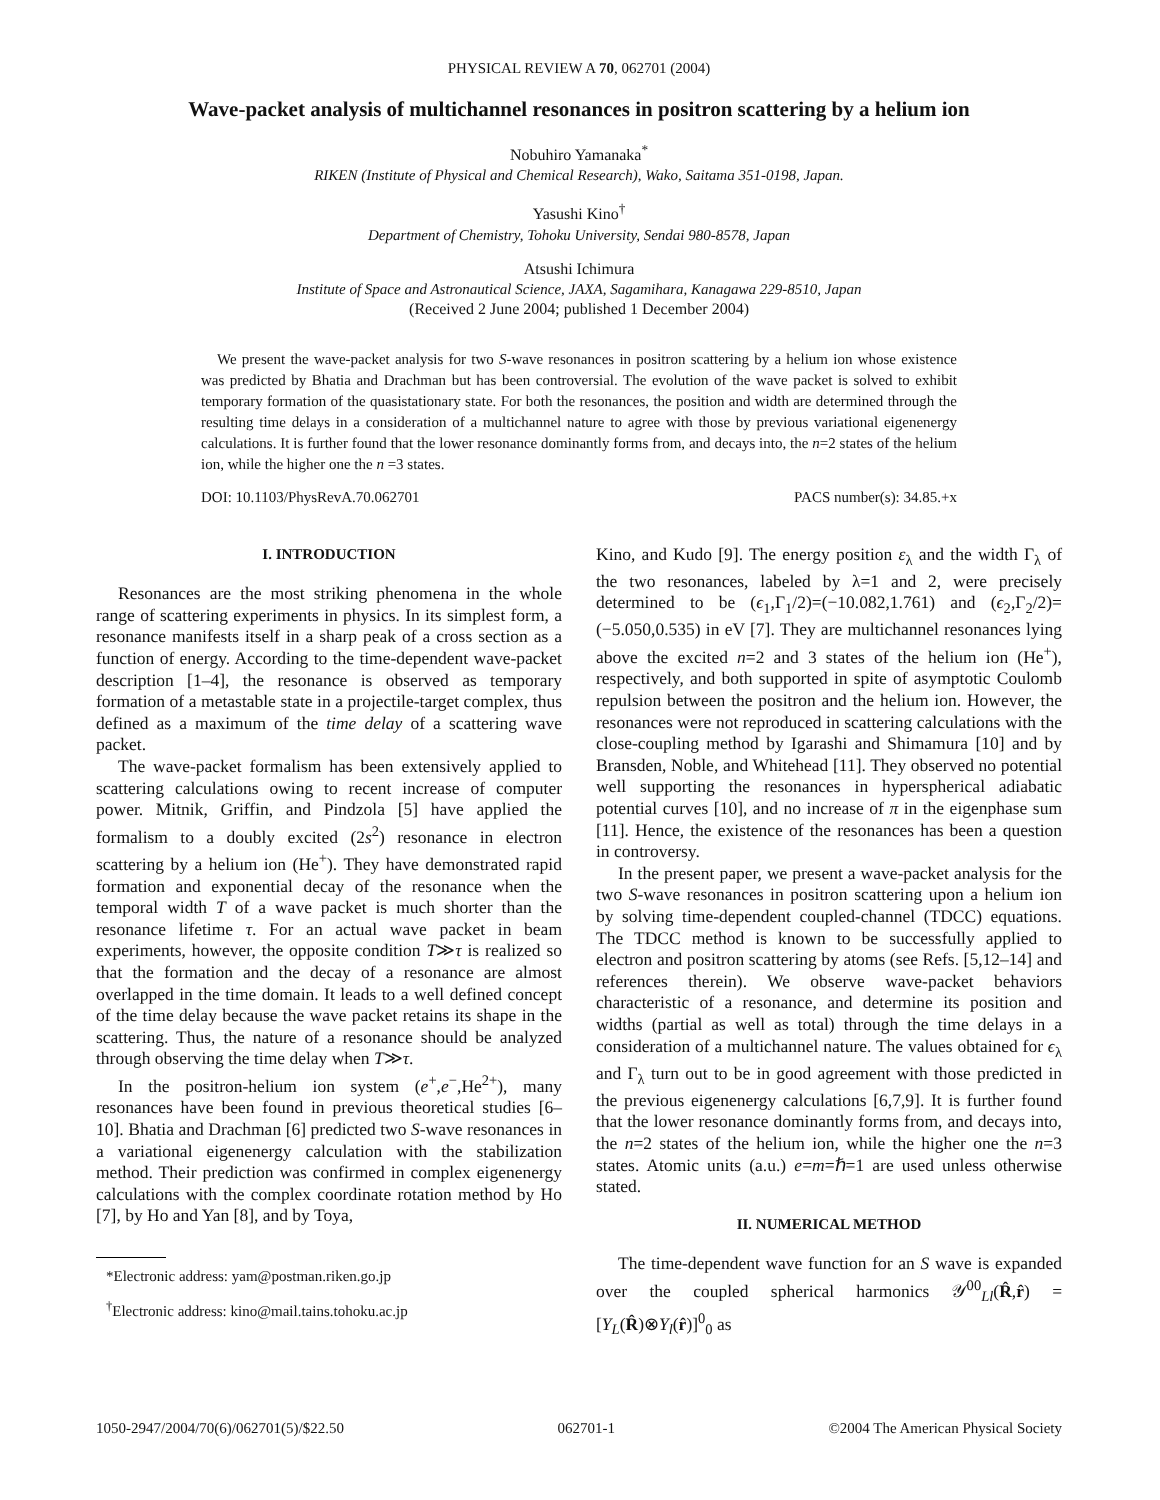PHYSICAL REVIEW A 70, 062701 (2004)
Wave-packet analysis of multichannel resonances in positron scattering by a helium ion
Nobuhiro Yamanaka<sup>*</sup>
RIKEN (Institute of Physical and Chemical Research), Wako, Saitama 351-0198, Japan.
Yasushi Kino<sup>†</sup>
Department of Chemistry, Tohoku University, Sendai 980-8578, Japan
Atsushi Ichimura
Institute of Space and Astronautical Science, JAXA, Sagamihara, Kanagawa 229-8510, Japan
(Received 2 June 2004; published 1 December 2004)
We present the wave-packet analysis for two S-wave resonances in positron scattering by a helium ion whose existence was predicted by Bhatia and Drachman but has been controversial. The evolution of the wave packet is solved to exhibit temporary formation of the quasistationary state. For both the resonances, the position and width are determined through the resulting time delays in a consideration of a multichannel nature to agree with those by previous variational eigenenergy calculations. It is further found that the lower resonance dominantly forms from, and decays into, the n=2 states of the helium ion, while the higher one the n =3 states.
DOI: 10.1103/PhysRevA.70.062701 PACS number(s): 34.85.+x
I. INTRODUCTION
Resonances are the most striking phenomena in the whole range of scattering experiments in physics. In its simplest form, a resonance manifests itself in a sharp peak of a cross section as a function of energy. According to the time-dependent wave-packet description [1–4], the resonance is observed as temporary formation of a metastable state in a projectile-target complex, thus defined as a maximum of the time delay of a scattering wave packet.
The wave-packet formalism has been extensively applied to scattering calculations owing to recent increase of computer power. Mitnik, Griffin, and Pindzola [5] have applied the formalism to a doubly excited (2s<sup>2</sup>) resonance in electron scattering by a helium ion (He<sup>+</sup>). They have demonstrated rapid formation and exponential decay of the resonance when the temporal width T of a wave packet is much shorter than the resonance lifetime τ. For an actual wave packet in beam experiments, however, the opposite condition T≫τ is realized so that the formation and the decay of a resonance are almost overlapped in the time domain. It leads to a well defined concept of the time delay because the wave packet retains its shape in the scattering. Thus, the nature of a resonance should be analyzed through observing the time delay when T≫τ.
In the positron-helium ion system (e<sup>+</sup>,e<sup>−</sup>,He<sup>2+</sup>), many resonances have been found in previous theoretical studies [6–10]. Bhatia and Drachman [6] predicted two S-wave resonances in a variational eigenenergy calculation with the stabilization method. Their prediction was confirmed in complex eigenenergy calculations with the complex coordinate rotation method by Ho [7], by Ho and Yan [8], and by Toya,
*Electronic address: yam@postman.riken.go.jp
<sup>†</sup> Electronic address: kino@mail.tains.tohoku.ac.jp
Kino, and Kudo [9]. The energy position ε<sub>λ</sub> and the width Γ<sub>λ</sub> of the two resonances, labeled by λ=1 and 2, were precisely determined to be (ϵ<sub>1</sub>,Γ<sub>1</sub>/2)=(−10.082,1.761) and (ϵ<sub>2</sub>,Γ<sub>2</sub>/2)=(−5.050,0.535) in eV [7]. They are multichannel resonances lying above the excited n=2 and 3 states of the helium ion (He<sup>+</sup>), respectively, and both supported in spite of asymptotic Coulomb repulsion between the positron and the helium ion. However, the resonances were not reproduced in scattering calculations with the close-coupling method by Igarashi and Shimamura [10] and by Bransden, Noble, and Whitehead [11]. They observed no potential well supporting the resonances in hyperspherical adiabatic potential curves [10], and no increase of π in the eigenphase sum [11]. Hence, the existence of the resonances has been a question in controversy.
In the present paper, we present a wave-packet analysis for the two S-wave resonances in positron scattering upon a helium ion by solving time-dependent coupled-channel (TDCC) equations. The TDCC method is known to be successfully applied to electron and positron scattering by atoms (see Refs. [5,12–14] and references therein). We observe wave-packet behaviors characteristic of a resonance, and determine its position and widths (partial as well as total) through the time delays in a consideration of a multichannel nature. The values obtained for ϵ<sub>λ</sub> and Γ<sub>λ</sub> turn out to be in good agreement with those predicted in the previous eigenenergy calculations [6,7,9]. It is further found that the lower resonance dominantly forms from, and decays into, the n=2 states of the helium ion, while the higher one the n=3 states. Atomic units (a.u.) e=m=ℏ=1 are used unless otherwise stated.
II. NUMERICAL METHOD
The time-dependent wave function for an S wave is expanded over the coupled spherical harmonics 𝒴<sup>00</sup><sub>Ll</sub>(R̂,r̂) =[Y<sub>L</sub>(R̂)⊗Y<sub>l</sub>(r̂)]<sup>0</sup><sub>0</sub> as
1050-2947/2004/70(6)/062701(5)/$22.50 062701-1 ©2004 The American Physical Society